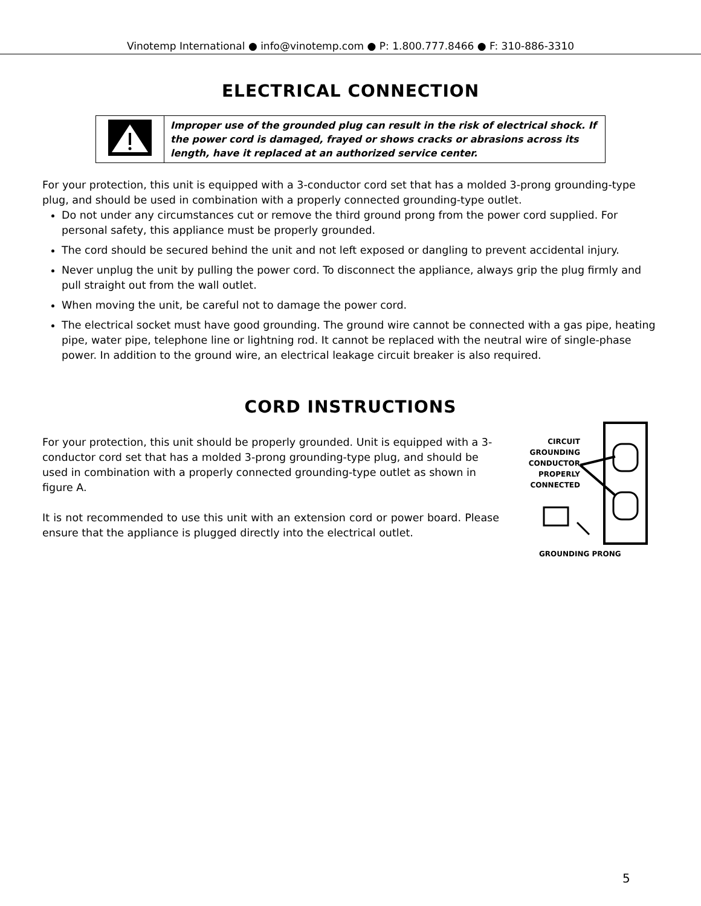Vinotemp International ● info@vinotemp.com ● P: 1.800.777.8466 ● F: 310-886-3310
ELECTRICAL CONNECTION
| | Improper use of the grounded plug can result in the risk of electrical shock. If the power cord is damaged, frayed or shows cracks or abrasions across its length, have it replaced at an authorized service center. |
For your protection, this unit is equipped with a 3-conductor cord set that has a molded 3-prong grounding-type plug, and should be used in combination with a properly connected grounding-type outlet.
Do not under any circumstances cut or remove the third ground prong from the power cord supplied. For personal safety, this appliance must be properly grounded.
The cord should be secured behind the unit and not left exposed or dangling to prevent accidental injury.
Never unplug the unit by pulling the power cord. To disconnect the appliance, always grip the plug firmly and pull straight out from the wall outlet.
When moving the unit, be careful not to damage the power cord.
The electrical socket must have good grounding. The ground wire cannot be connected with a gas pipe, heating pipe, water pipe, telephone line or lightning rod. It cannot be replaced with the neutral wire of single-phase power. In addition to the ground wire, an electrical leakage circuit breaker is also required.
CORD INSTRUCTIONS
For your protection, this unit should be properly grounded. Unit is equipped with a 3-conductor cord set that has a molded 3-prong grounding-type plug, and should be used in combination with a properly connected grounding-type outlet as shown in figure A.
It is not recommended to use this unit with an extension cord or power board. Please ensure that the appliance is plugged directly into the electrical outlet.
CIRCUIT GROUNDING CONDUCTOR PROPERLY CONNECTED
GROUNDING PRONG
5